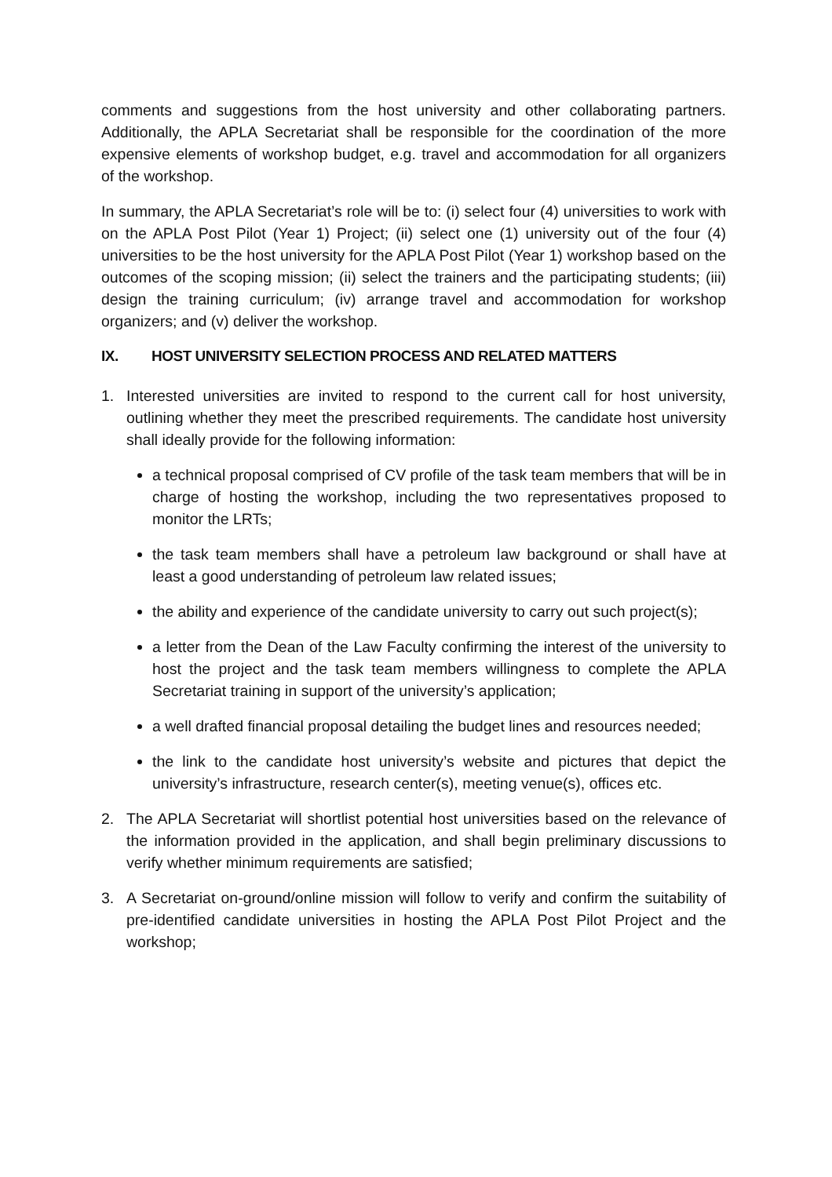comments and suggestions from the host university and other collaborating partners. Additionally, the APLA Secretariat shall be responsible for the coordination of the more expensive elements of workshop budget, e.g. travel and accommodation for all organizers of the workshop.
In summary, the APLA Secretariat’s role will be to: (i) select four (4) universities to work with on the APLA Post Pilot (Year 1) Project; (ii) select one (1) university out of the four (4) universities to be the host university for the APLA Post Pilot (Year 1) workshop based on the outcomes of the scoping mission; (ii) select the trainers and the participating students; (iii) design the training curriculum; (iv) arrange travel and accommodation for workshop organizers; and (v) deliver the workshop.
IX. HOST UNIVERSITY SELECTION PROCESS AND RELATED MATTERS
1. Interested universities are invited to respond to the current call for host university, outlining whether they meet the prescribed requirements. The candidate host university shall ideally provide for the following information:
a technical proposal comprised of CV profile of the task team members that will be in charge of hosting the workshop, including the two representatives proposed to monitor the LRTs;
the task team members shall have a petroleum law background or shall have at least a good understanding of petroleum law related issues;
the ability and experience of the candidate university to carry out such project(s);
a letter from the Dean of the Law Faculty confirming the interest of the university to host the project and the task team members willingness to complete the APLA Secretariat training in support of the university’s application;
a well drafted financial proposal detailing the budget lines and resources needed;
the link to the candidate host university’s website and pictures that depict the university’s infrastructure, research center(s), meeting venue(s), offices etc.
2. The APLA Secretariat will shortlist potential host universities based on the relevance of the information provided in the application, and shall begin preliminary discussions to verify whether minimum requirements are satisfied;
3. A Secretariat on-ground/online mission will follow to verify and confirm the suitability of pre-identified candidate universities in hosting the APLA Post Pilot Project and the workshop;